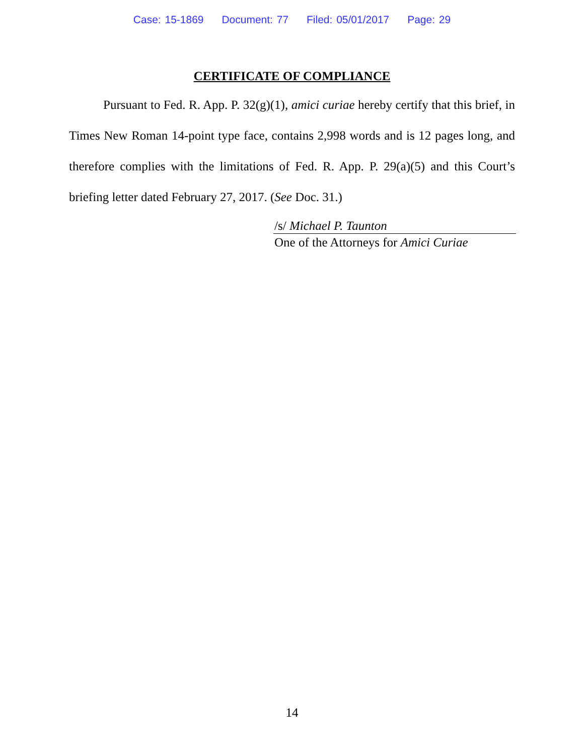Case: 15-1869 Document: 77 Filed: 05/01/2017 Page: 29
CERTIFICATE OF COMPLIANCE
Pursuant to Fed. R. App. P. 32(g)(1), amici curiae hereby certify that this brief, in Times New Roman 14-point type face, contains 2,998 words and is 12 pages long, and therefore complies with the limitations of Fed. R. App. P. 29(a)(5) and this Court’s briefing letter dated February 27, 2017. (See Doc. 31.)
/s/ Michael P. Taunton
One of the Attorneys for Amici Curiae
14